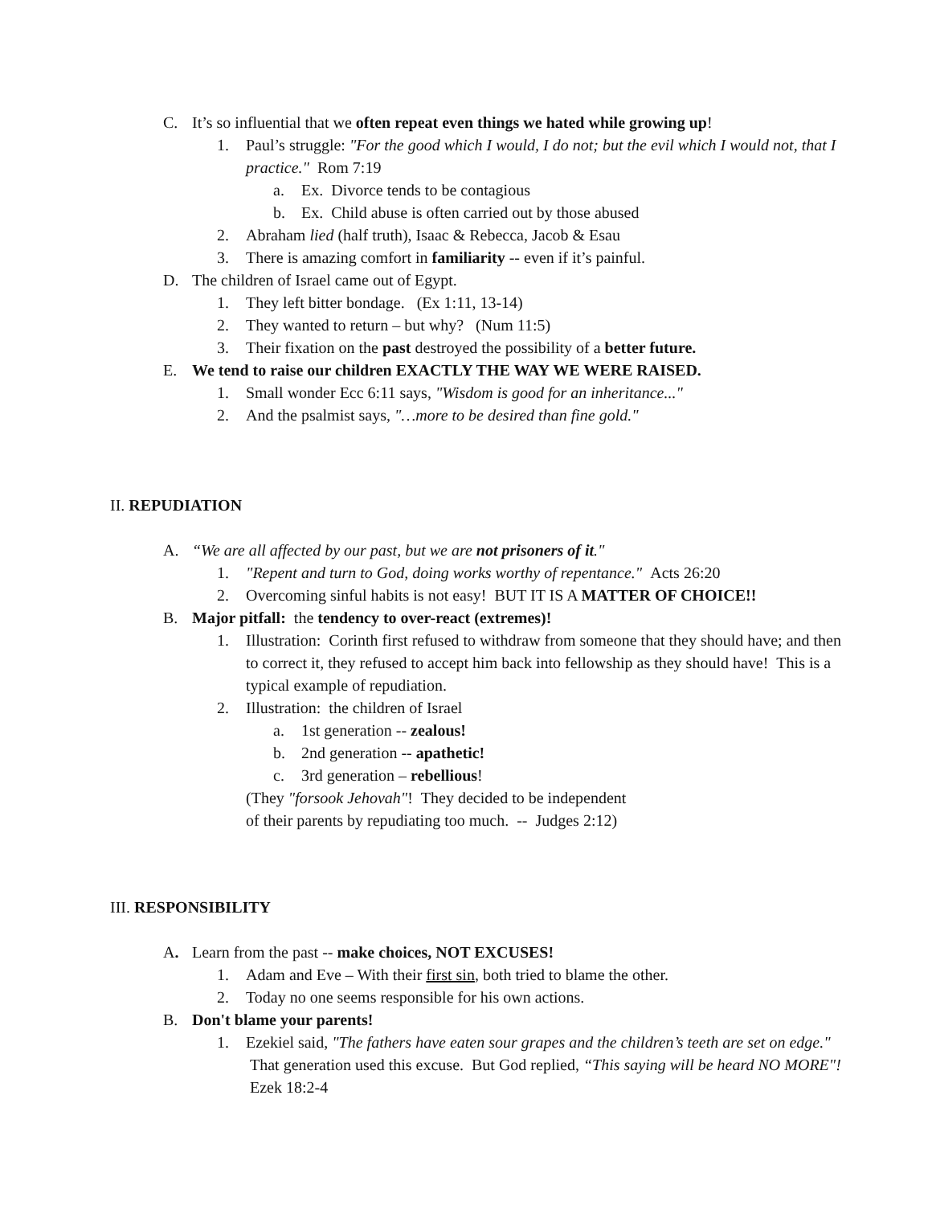C. It’s so influential that we often repeat even things we hated while growing up!
1. Paul’s struggle: "For the good which I would, I do not; but the evil which I would not, that I practice." Rom 7:19
a. Ex. Divorce tends to be contagious
b. Ex. Child abuse is often carried out by those abused
2. Abraham lied (half truth), Isaac & Rebecca, Jacob & Esau
3. There is amazing comfort in familiarity -- even if it’s painful.
D. The children of Israel came out of Egypt.
1. They left bitter bondage. (Ex 1:11, 13-14)
2. They wanted to return – but why? (Num 11:5)
3. Their fixation on the past destroyed the possibility of a better future.
E. We tend to raise our children EXACTLY THE WAY WE WERE RAISED.
1. Small wonder Ecc 6:11 says, "Wisdom is good for an inheritance..."
2. And the psalmist says, "…more to be desired than fine gold."
II. REPUDIATION
A. “We are all affected by our past, but we are not prisoners of it."
1. "Repent and turn to God, doing works worthy of repentance." Acts 26:20
2. Overcoming sinful habits is not easy! BUT IT IS A MATTER OF CHOICE!!
B. Major pitfall: the tendency to over-react (extremes)!
1. Illustration: Corinth first refused to withdraw from someone that they should have; and then to correct it, they refused to accept him back into fellowship as they should have! This is a typical example of repudiation.
2. Illustration: the children of Israel
a. 1st generation -- zealous!
b. 2nd generation -- apathetic!
c. 3rd generation – rebellious!
(They "forsook Jehovah"! They decided to be independent
of their parents by repudiating too much. -- Judges 2:12)
III. RESPONSIBILITY
A. Learn from the past -- make choices, NOT EXCUSES!
1. Adam and Eve – With their first sin, both tried to blame the other.
2. Today no one seems responsible for his own actions.
B. Don't blame your parents!
1. Ezekiel said, "The fathers have eaten sour grapes and the children’s teeth are set on edge." That generation used this excuse. But God replied, “This saying will be heard NO MORE"! Ezek 18:2-4